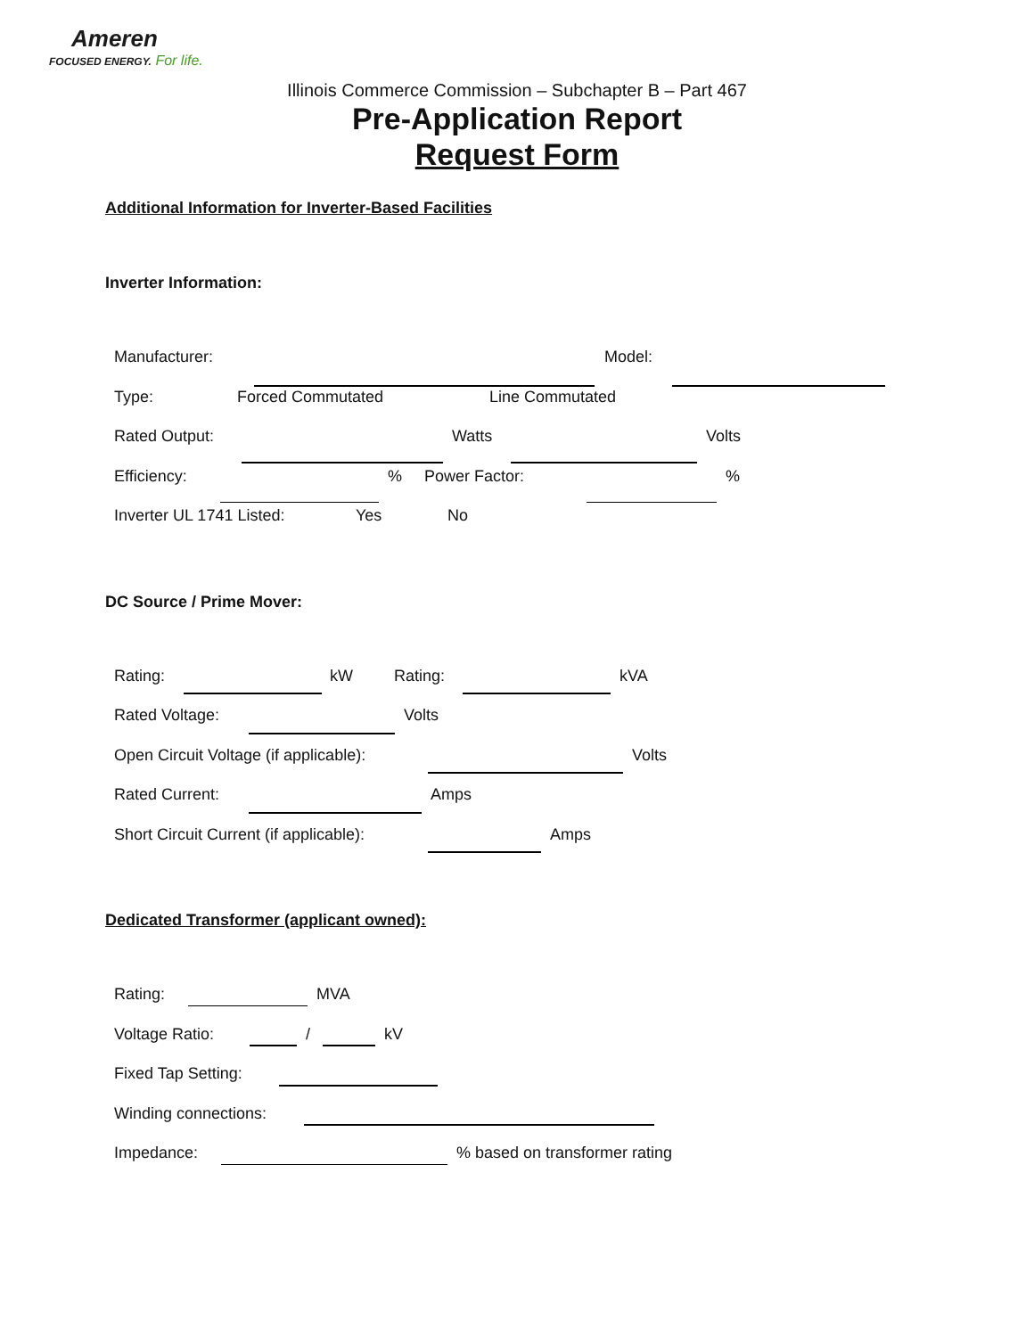Ameren
FOCUSED ENERGY. For life.
Illinois Commerce Commission – Subchapter B – Part 467
Pre-Application Report
Request Form
Additional Information for Inverter-Based Facilities
Inverter Information:
Manufacturer: Model:
Type: Forced Commutated Line Commutated
Rated Output: Watts Volts
Efficiency:% Power Factor:%
Inverter UL 1741 Listed: Yes No
DC Source / Prime Mover:
Rating: kW Rating: kVA
Rated Voltage: Volts
Open Circuit Voltage (if applicable): Volts
Rated Current: Amps
Short Circuit Current (if applicable): Amps
Dedicated Transformer (applicant owned):
Rating: MVA
Voltage Ratio: / kV
Fixed Tap Setting:
Winding connections:
Impedance:% based on transformer rating